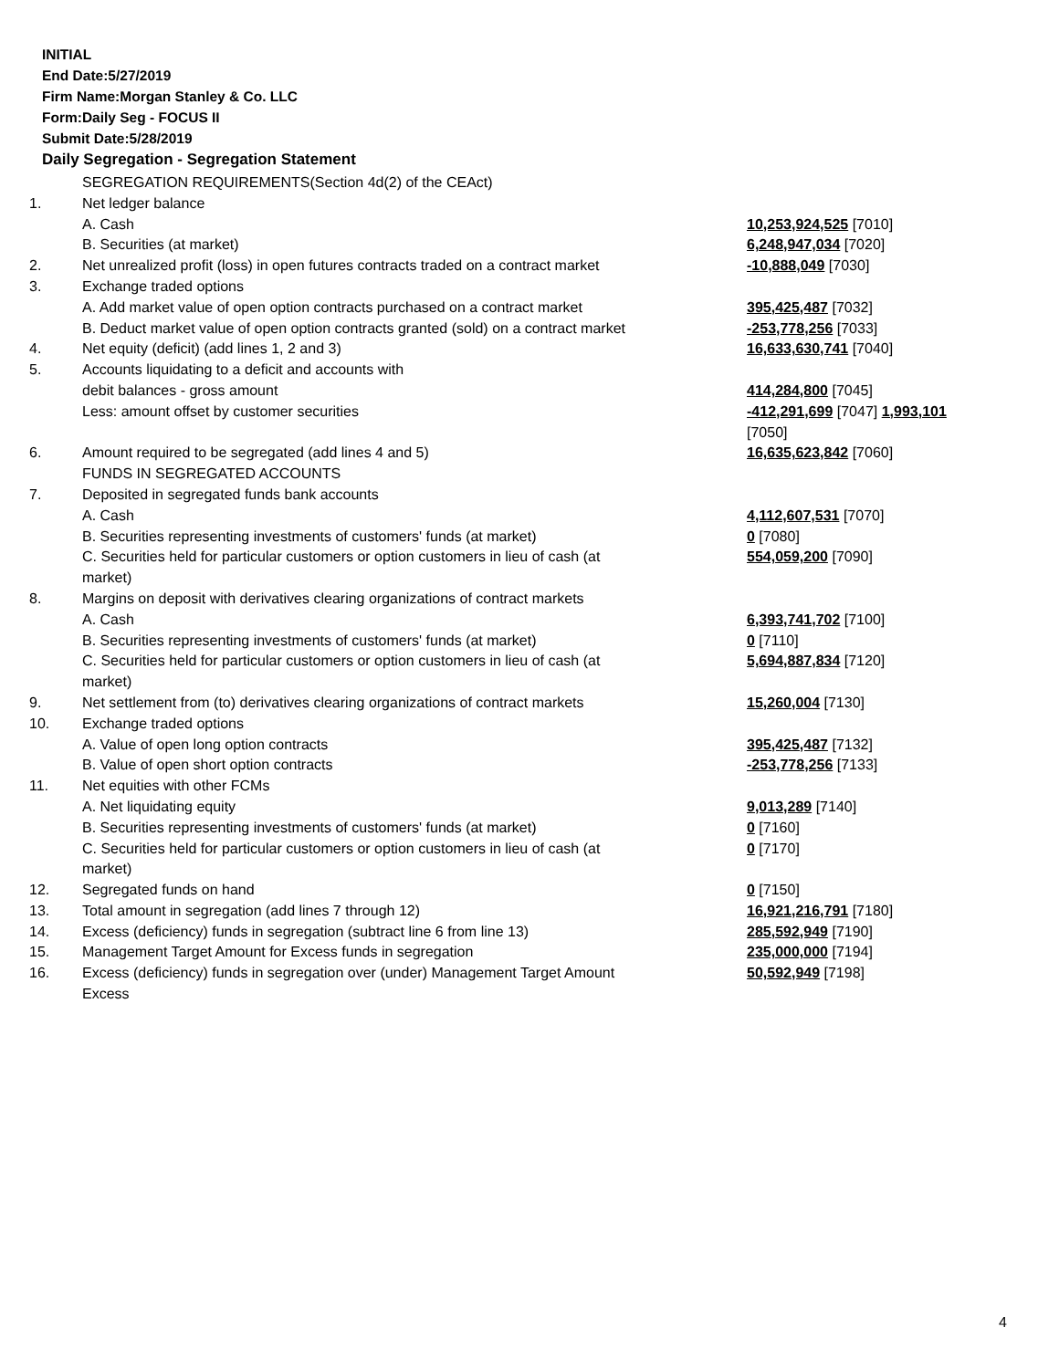INITIAL
End Date:5/27/2019
Firm Name:Morgan Stanley & Co. LLC
Form:Daily Seg - FOCUS II
Submit Date:5/28/2019
Daily Segregation - Segregation Statement
| | SEGREGATION REQUIREMENTS(Section 4d(2) of the CEAct) | |
| 1. | Net ledger balance | |
| | A. Cash | 10,253,924,525 [7010] |
| | B. Securities (at market) | 6,248,947,034 [7020] |
| 2. | Net unrealized profit (loss) in open futures contracts traded on a contract market | -10,888,049 [7030] |
| 3. | Exchange traded options | |
| | A. Add market value of open option contracts purchased on a contract market | 395,425,487 [7032] |
| | B. Deduct market value of open option contracts granted (sold) on a contract market | -253,778,256 [7033] |
| 4. | Net equity (deficit) (add lines 1, 2 and 3) | 16,633,630,741 [7040] |
| 5. | Accounts liquidating to a deficit and accounts with | |
| | debit balances - gross amount | 414,284,800 [7045] |
| | Less: amount offset by customer securities | -412,291,699 [7047] 1,993,101 [7050] |
| 6. | Amount required to be segregated (add lines 4 and 5) | 16,635,623,842 [7060] |
| | FUNDS IN SEGREGATED ACCOUNTS | |
| 7. | Deposited in segregated funds bank accounts | |
| | A. Cash | 4,112,607,531 [7070] |
| | B. Securities representing investments of customers' funds (at market) | 0 [7080] |
| | C. Securities held for particular customers or option customers in lieu of cash (at market) | 554,059,200 [7090] |
| 8. | Margins on deposit with derivatives clearing organizations of contract markets | |
| | A. Cash | 6,393,741,702 [7100] |
| | B. Securities representing investments of customers' funds (at market) | 0 [7110] |
| | C. Securities held for particular customers or option customers in lieu of cash (at market) | 5,694,887,834 [7120] |
| 9. | Net settlement from (to) derivatives clearing organizations of contract markets | 15,260,004 [7130] |
| 10. | Exchange traded options | |
| | A. Value of open long option contracts | 395,425,487 [7132] |
| | B. Value of open short option contracts | -253,778,256 [7133] |
| 11. | Net equities with other FCMs | |
| | A. Net liquidating equity | 9,013,289 [7140] |
| | B. Securities representing investments of customers' funds (at market) | 0 [7160] |
| | C. Securities held for particular customers or option customers in lieu of cash (at market) | 0 [7170] |
| 12. | Segregated funds on hand | 0 [7150] |
| 13. | Total amount in segregation (add lines 7 through 12) | 16,921,216,791 [7180] |
| 14. | Excess (deficiency) funds in segregation (subtract line 6 from line 13) | 285,592,949 [7190] |
| 15. | Management Target Amount for Excess funds in segregation | 235,000,000 [7194] |
| 16. | Excess (deficiency) funds in segregation over (under) Management Target Amount Excess | 50,592,949 [7198] |
4